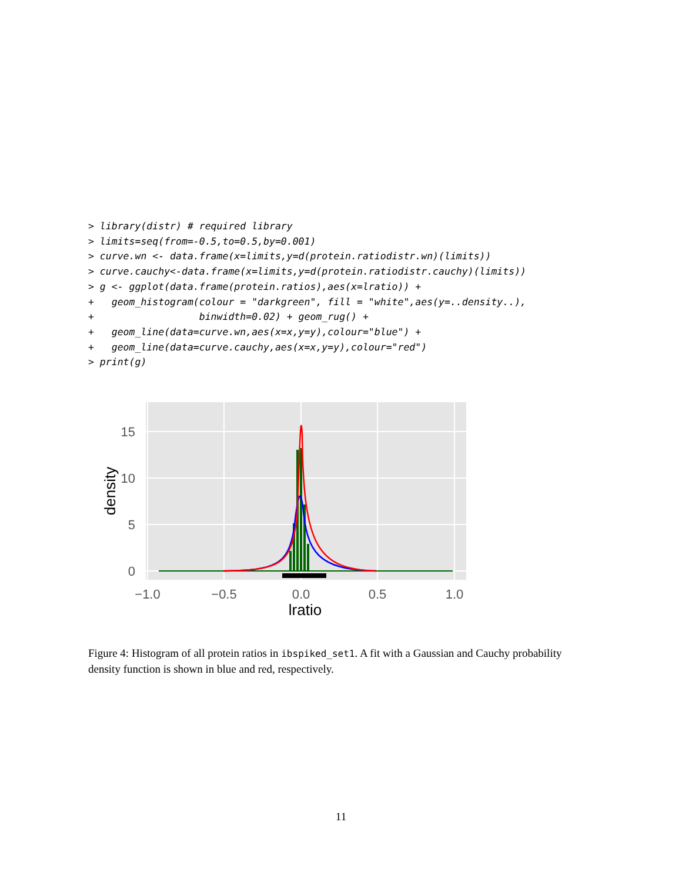> library(distr) # required library
> limits=seq(from=-0.5,to=0.5,by=0.001)
> curve.wn <- data.frame(x=limits,y=d(protein.ratiodistr.wn)(limits))
> curve.cauchy<-data.frame(x=limits,y=d(protein.ratiodistr.cauchy)(limits))
> g <- ggplot(data.frame(protein.ratios),aes(x=lratio)) +
+   geom_histogram(colour = "darkgreen", fill = "white",aes(y=..density..),
+                  binwidth=0.02) + geom_rug() +
+   geom_line(data=curve.wn,aes(x=x,y=y),colour="blue") +
+   geom_line(data=curve.cauchy,aes(x=x,y=y),colour="red")
> print(g)
15
10
5
0
−1.0
−0.5
0.0
0.5
1.0
lratio
density
Figure 4: Histogram of all protein ratios in ibspiked_set1. A fit with a Gaussian and Cauchy probability density function is shown in blue and red, respectively.
11